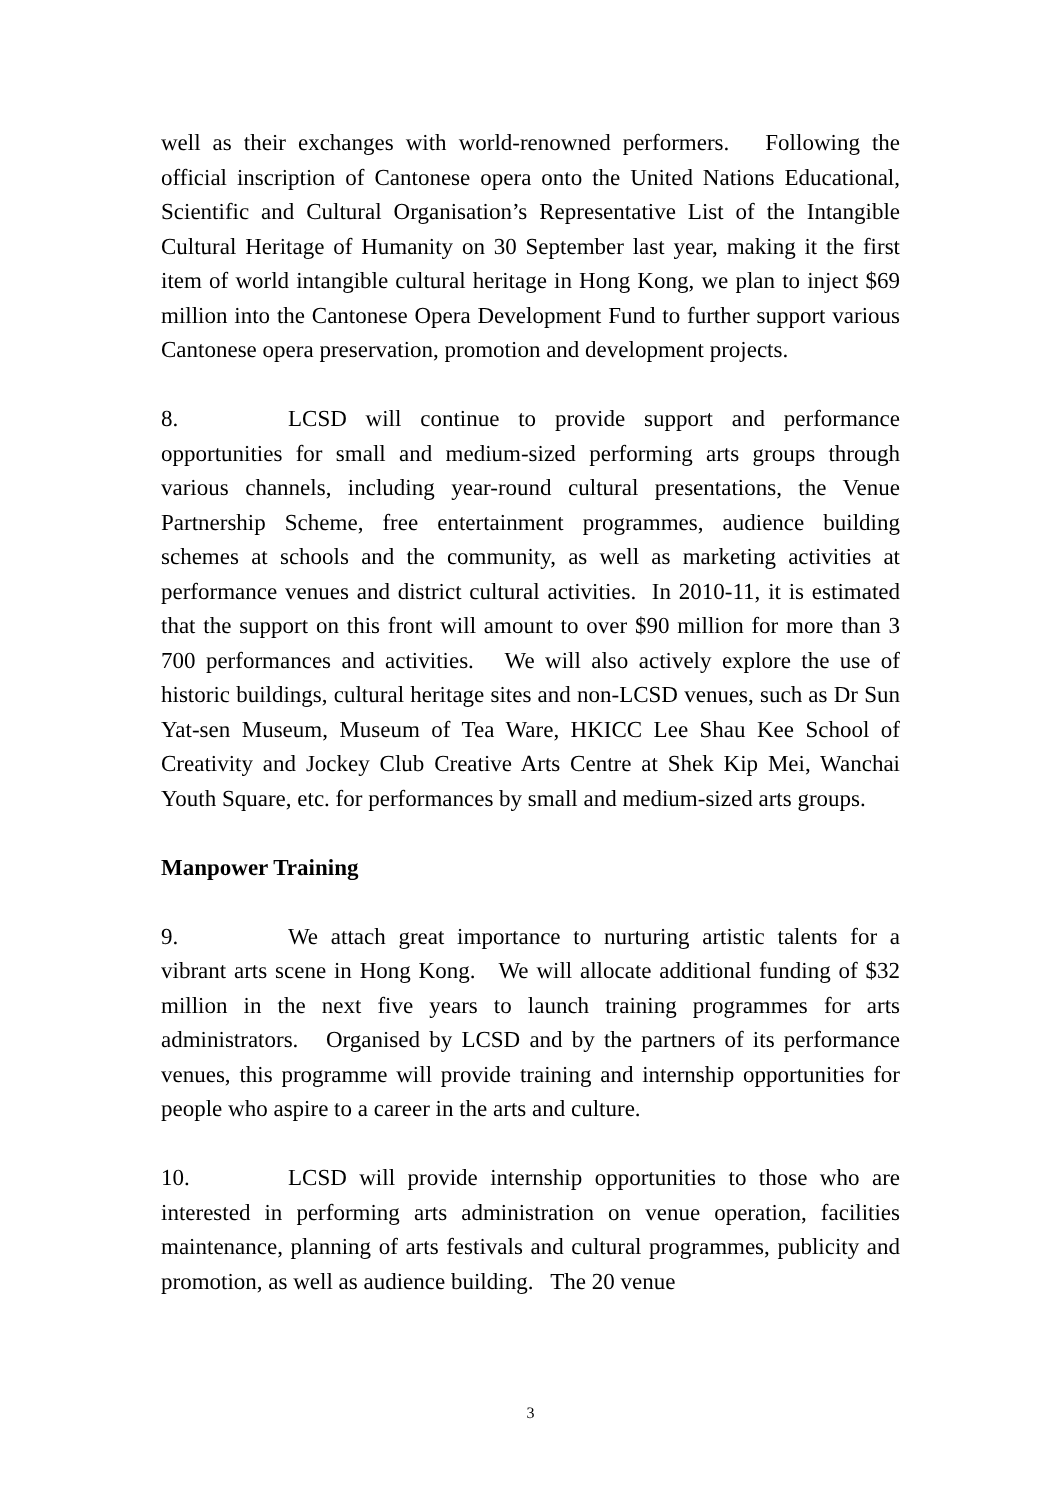well as their exchanges with world-renowned performers. Following the official inscription of Cantonese opera onto the United Nations Educational, Scientific and Cultural Organisation’s Representative List of the Intangible Cultural Heritage of Humanity on 30 September last year, making it the first item of world intangible cultural heritage in Hong Kong, we plan to inject $69 million into the Cantonese Opera Development Fund to further support various Cantonese opera preservation, promotion and development projects.
8. LCSD will continue to provide support and performance opportunities for small and medium-sized performing arts groups through various channels, including year-round cultural presentations, the Venue Partnership Scheme, free entertainment programmes, audience building schemes at schools and the community, as well as marketing activities at performance venues and district cultural activities. In 2010-11, it is estimated that the support on this front will amount to over $90 million for more than 3 700 performances and activities. We will also actively explore the use of historic buildings, cultural heritage sites and non-LCSD venues, such as Dr Sun Yat-sen Museum, Museum of Tea Ware, HKICC Lee Shau Kee School of Creativity and Jockey Club Creative Arts Centre at Shek Kip Mei, Wanchai Youth Square, etc. for performances by small and medium-sized arts groups.
Manpower Training
9. We attach great importance to nurturing artistic talents for a vibrant arts scene in Hong Kong. We will allocate additional funding of $32 million in the next five years to launch training programmes for arts administrators. Organised by LCSD and by the partners of its performance venues, this programme will provide training and internship opportunities for people who aspire to a career in the arts and culture.
10. LCSD will provide internship opportunities to those who are interested in performing arts administration on venue operation, facilities maintenance, planning of arts festivals and cultural programmes, publicity and promotion, as well as audience building. The 20 venue
3